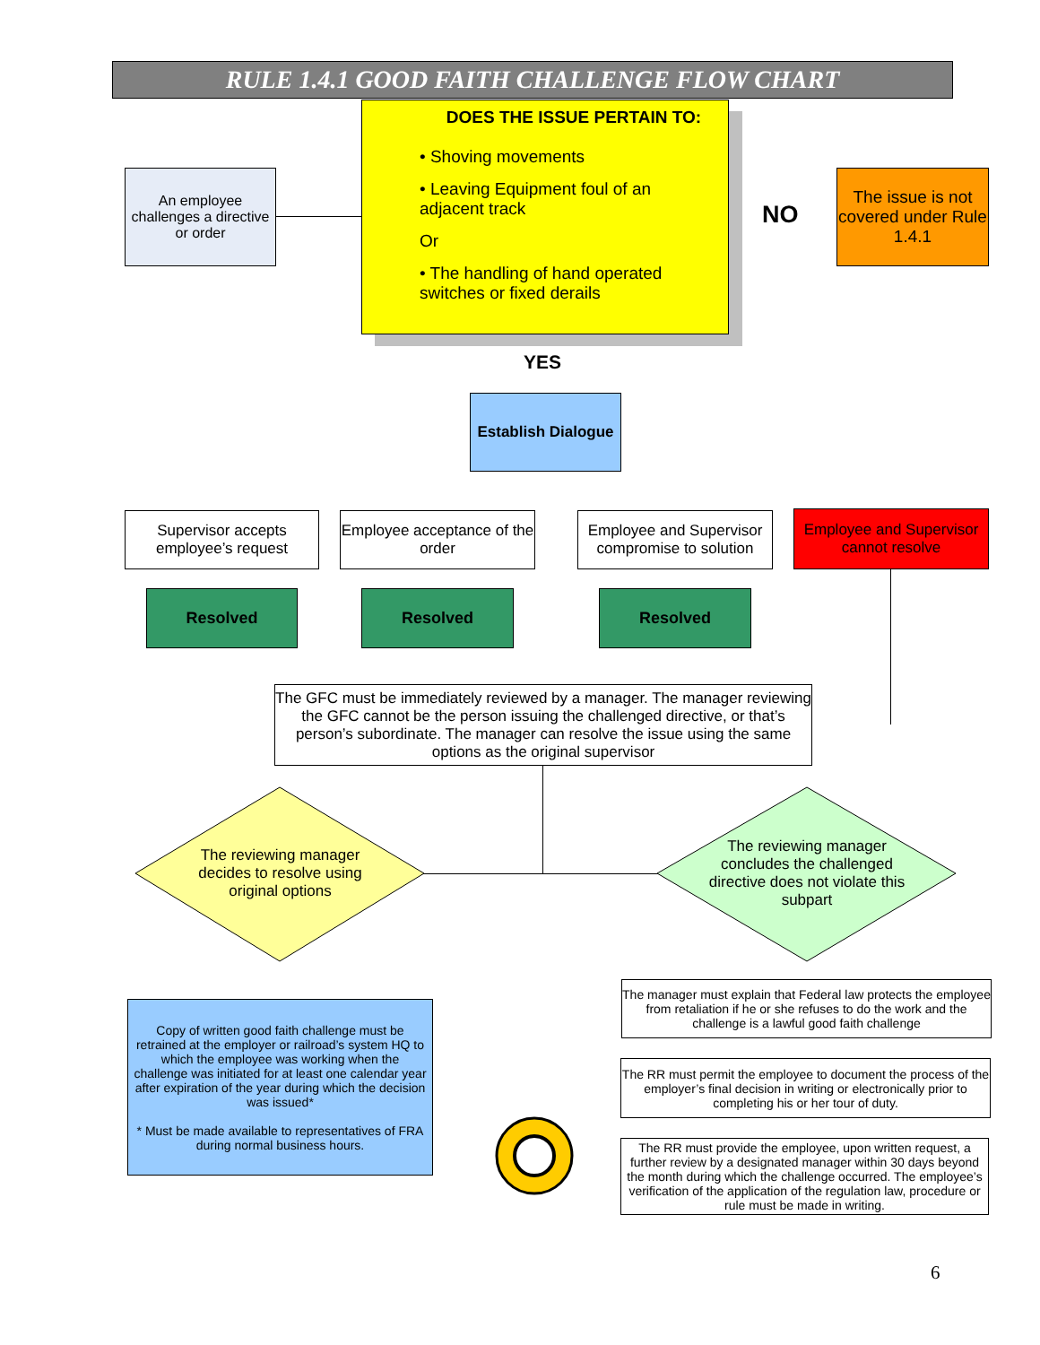RULE 1.4.1 GOOD FAITH CHALLENGE FLOW CHART
DOES THE ISSUE PERTAIN TO:
• Shoving movements
• Leaving Equipment foul of an adjacent track
Or
• The handling of hand operated switches or fixed derails
An employee challenges a directive or order
The issue is not covered under Rule 1.4.1
NO
YES
Establish Dialogue
Supervisor accepts employee’s request
Employee acceptance of the order
Employee and Supervisor compromise to solution
Employee and Supervisor cannot resolve
Resolved Resolved Resolved
The GFC must be immediately reviewed by a manager. The manager reviewing the GFC cannot be the person issuing the challenged directive, or that’s person’s subordinate. The manager can resolve the issue using the same options as the original supervisor
The reviewing manager decides to resolve using original options
The reviewing manager concludes the challenged directive does not violate this subpart
Copy of written good faith challenge must be retrained at the employer or railroad’s system HQ to which the employee was working when the challenge was initiated for at least one calendar year after expiration of the year during which the decision was issued*
* Must be made available to representatives of FRA during normal business hours.
The manager must explain that Federal law protects the employee from retaliation if he or she refuses to do the work and the challenge is a lawful good faith challenge
The RR must permit the employee to document the process of the employer’s final decision in writing or electronically prior to completing his or her tour of duty.
The RR must provide the employee, upon written request, a further review by a designated manager within 30 days beyond the month during which the challenge occurred. The employee’s verification of the application of the regulation law, procedure or rule must be made in writing.
6